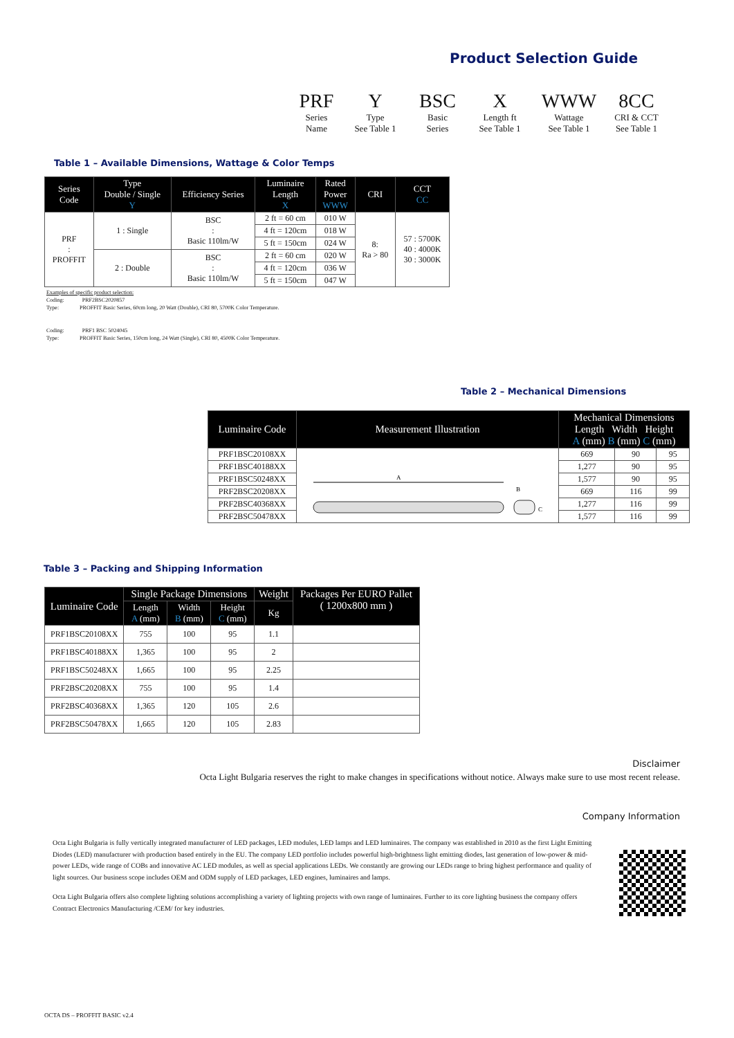Product Selection Guide
PRF
Series
Name
Y
Type
See Table 1
BSC
Basic
Series
X
Length ft
See Table 1
WWW
Wattage
See Table 1
8CC
CRI & CCT
See Table 1
Table 1 – Available Dimensions, Wattage & Color Temps
| Series Code | Type Double / Single Y | Efficiency Series | Luminaire Length X | Rated Power WWW | CRI | CCT CC |
| --- | --- | --- | --- | --- | --- | --- |
| PRF : PROFFIT | 1 : Single | BSC : Basic 110lm/W | 2 ft = 60 cm | 010 W | 8: Ra > 80 | 57 : 5700K 40 : 4000K 30 : 3000K |
| | | | 4 ft = 120cm | 018 W | | |
| | | | 5 ft = 150cm | 024 W | | |
| | 2 : Double | BSC : Basic 110lm/W | 2 ft = 60 cm | 020 W | | |
| | | | 4 ft = 120cm | 036 W | | |
| | | | 5 ft = 150cm | 047 W | | |
Examples of specific product selection:
Coding: PRF2BSC2020857
Type: PROFFIT Basic Series, 60cm long, 20 Watt (Double), CRI 80, 5700K Color Temperature.
Coding: PRF1 BSC 5024045
Type: PROFFIT Basic Series, 150cm long, 24 Watt (Single), CRI 80, 4500K Color Temperature.
Table 2 – Mechanical Dimensions
| Luminaire Code | Measurement Illustration | Mechanical Dimensions Length Width Height A (mm) B (mm) C (mm) | | |
| --- | --- | --- | --- | --- |
| PRF1BSC20108XX | A B C | 669 | 90 | 95 |
| PRF1BSC40188XX | | 1,277 | 90 | 95 |
| PRF1BSC50248XX | | 1,577 | 90 | 95 |
| PRF2BSC20208XX | | 669 | 116 | 99 |
| PRF2BSC40368XX | | 1,277 | 116 | 99 |
| PRF2BSC50478XX | | 1,577 | 116 | 99 |
Table 3 – Packing and Shipping Information
| Luminaire Code | Single Package Dimensions | | | Weight | Packages Per EURO Pallet ( 1200x800 mm ) |
| --- | --- | --- | --- | --- | --- |
| | Length A (mm) | Width B (mm) | Height C (mm) | Kg | |
| PRF1BSC20108XX | 755 | 100 | 95 | 1.1 | |
| PRF1BSC40188XX | 1,365 | 100 | 95 | 2 | |
| PRF1BSC50248XX | 1,665 | 100 | 95 | 2.25 | |
| PRF2BSC20208XX | 755 | 100 | 95 | 1.4 | |
| PRF2BSC40368XX | 1,365 | 120 | 105 | 2.6 | |
| PRF2BSC50478XX | 1,665 | 120 | 105 | 2.83 | |
Disclaimer
Octa Light Bulgaria reserves the right to make changes in specifications without notice. Always make sure to use most recent release.
Company Information
Octa Light Bulgaria is fully vertically integrated manufacturer of LED packages, LED modules, LED lamps and LED luminaires. The company was established in 2010 as the first Light Emitting Diodes (LED) manufacturer with production based entirely in the EU. The company LED portfolio includes powerful high-brightness light emitting diodes, last generation of low-power & mid-power LEDs, wide range of COBs and innovative AC LED modules, as well as special applications LEDs. We constantly are growing our LEDs range to bring highest performance and quality of light sources. Our business scope includes OEM and ODM supply of LED packages, LED engines, luminaires and lamps.
Octa Light Bulgaria offers also complete lighting solutions accomplishing a variety of lighting projects with own range of luminaires. Further to its core lighting business the company offers Contract Electronics Manufacturing /CEM/ for key industries.
OCTA DS – PROFFIT BASIC v2.4